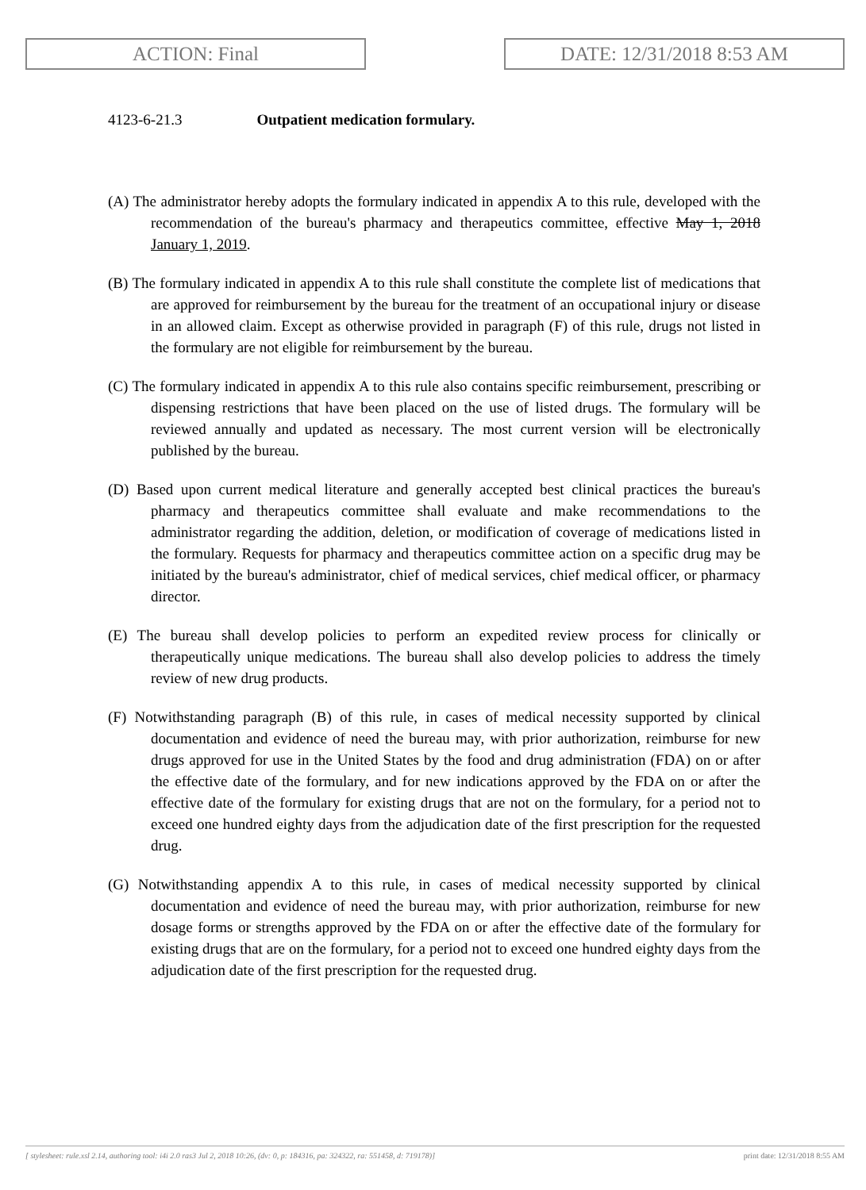ACTION: Final DATE: 12/31/2018 8:53 AM
4123-6-21.3 Outpatient medication formulary.
(A) The administrator hereby adopts the formulary indicated in appendix A to this rule, developed with the recommendation of the bureau's pharmacy and therapeutics committee, effective May 1, 2018 January 1, 2019.
(B) The formulary indicated in appendix A to this rule shall constitute the complete list of medications that are approved for reimbursement by the bureau for the treatment of an occupational injury or disease in an allowed claim. Except as otherwise provided in paragraph (F) of this rule, drugs not listed in the formulary are not eligible for reimbursement by the bureau.
(C) The formulary indicated in appendix A to this rule also contains specific reimbursement, prescribing or dispensing restrictions that have been placed on the use of listed drugs. The formulary will be reviewed annually and updated as necessary. The most current version will be electronically published by the bureau.
(D) Based upon current medical literature and generally accepted best clinical practices the bureau's pharmacy and therapeutics committee shall evaluate and make recommendations to the administrator regarding the addition, deletion, or modification of coverage of medications listed in the formulary. Requests for pharmacy and therapeutics committee action on a specific drug may be initiated by the bureau's administrator, chief of medical services, chief medical officer, or pharmacy director.
(E) The bureau shall develop policies to perform an expedited review process for clinically or therapeutically unique medications. The bureau shall also develop policies to address the timely review of new drug products.
(F) Notwithstanding paragraph (B) of this rule, in cases of medical necessity supported by clinical documentation and evidence of need the bureau may, with prior authorization, reimburse for new drugs approved for use in the United States by the food and drug administration (FDA) on or after the effective date of the formulary, and for new indications approved by the FDA on or after the effective date of the formulary for existing drugs that are not on the formulary, for a period not to exceed one hundred eighty days from the adjudication date of the first prescription for the requested drug.
(G) Notwithstanding appendix A to this rule, in cases of medical necessity supported by clinical documentation and evidence of need the bureau may, with prior authorization, reimburse for new dosage forms or strengths approved by the FDA on or after the effective date of the formulary for existing drugs that are on the formulary, for a period not to exceed one hundred eighty days from the adjudication date of the first prescription for the requested drug.
[ stylesheet: rule.xsl 2.14, authoring tool: i4i 2.0 ras3 Jul 2, 2018 10:26, (dv: 0, p: 184316, pa: 324322, ra: 551458, d: 719178)] print date: 12/31/2018 8:55 AM